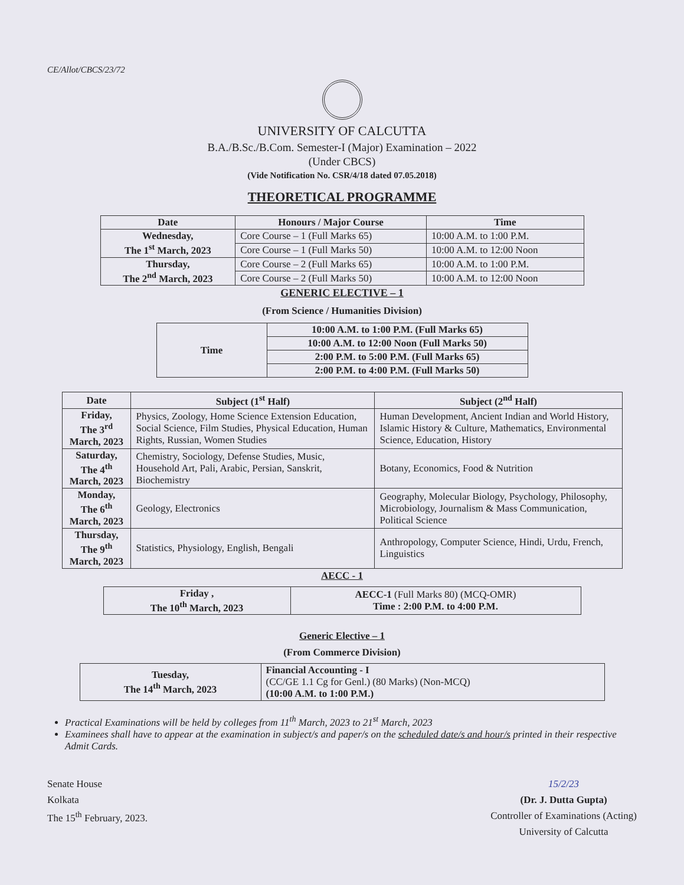CE/Allot/CBCS/23/72
UNIVERSITY OF CALCUTTA
B.A./B.Sc./B.Com. Semester-I (Major) Examination – 2022
(Under CBCS)
(Vide Notification No. CSR/4/18 dated 07.05.2018)
THEORETICAL PROGRAMME
| Date | Honours / Major Course | Time |
| --- | --- | --- |
| Wednesday, The 1<sup>st</sup> March, 2023 | Core Course – 1 (Full Marks 65) | 10:00 A.M. to 1:00 P.M. |
| | Core Course – 1 (Full Marks 50) | 10:00 A.M. to 12:00 Noon |
| Thursday, The 2<sup>nd</sup> March, 2023 | Core Course – 2 (Full Marks 65) | 10:00 A.M. to 1:00 P.M. |
| | Core Course – 2 (Full Marks 50) | 10:00 A.M. to 12:00 Noon |
GENERIC ELECTIVE – 1
(From Science / Humanities Division)
| Time | 10:00 A.M. to 1:00 P.M. (Full Marks 65) |
| | 10:00 A.M. to 12:00 Noon (Full Marks 50) |
| | 2:00 P.M. to 5:00 P.M. (Full Marks 65) |
| | 2:00 P.M. to 4:00 P.M. (Full Marks 50) |
| Date | Subject (1<sup>st</sup> Half) | Subject (2<sup>nd</sup> Half) |
| --- | --- | --- |
| Friday, The 3<sup>rd</sup> March, 2023 | Physics, Zoology, Home Science Extension Education, Social Science, Film Studies, Physical Education, Human Rights, Russian, Women Studies | Human Development, Ancient Indian and World History, Islamic History & Culture, Mathematics, Environmental Science, Education, History |
| Saturday, The 4<sup>th</sup> March, 2023 | Chemistry, Sociology, Defense Studies, Music, Household Art, Pali, Arabic, Persian, Sanskrit, Biochemistry | Botany, Economics, Food & Nutrition |
| Monday, The 6<sup>th</sup> March, 2023 | Geology, Electronics | Geography, Molecular Biology, Psychology, Philosophy, Microbiology, Journalism & Mass Communication, Political Science |
| Thursday, The 9<sup>th</sup> March, 2023 | Statistics, Physiology, English, Bengali | Anthropology, Computer Science, Hindi, Urdu, French, Linguistics |
AECC - 1
| Friday , The 10<sup>th</sup> March, 2023 | AECC-1 (Full Marks 80) (MCQ-OMR) Time : 2:00 P.M. to 4:00 P.M. |
Generic Elective – 1
(From Commerce Division)
| Tuesday, The 14<sup>th</sup> March, 2023 | Financial Accounting - I (CC/GE 1.1 Cg for Genl.) (80 Marks) (Non-MCQ) (10:00 A.M. to 1:00 P.M.) |
Practical Examinations will be held by colleges from 11<sup>th</sup> March, 2023 to 21<sup>st</sup> March, 2023
Examinees shall have to appear at the examination in subject/s and paper/s on the scheduled date/s and hour/s printed in their respective Admit Cards.
Senate House
Kolkata
The 15<sup>th</sup> February, 2023.
15/2/23
(Dr. J. Dutta Gupta)
Controller of Examinations (Acting)
University of Calcutta